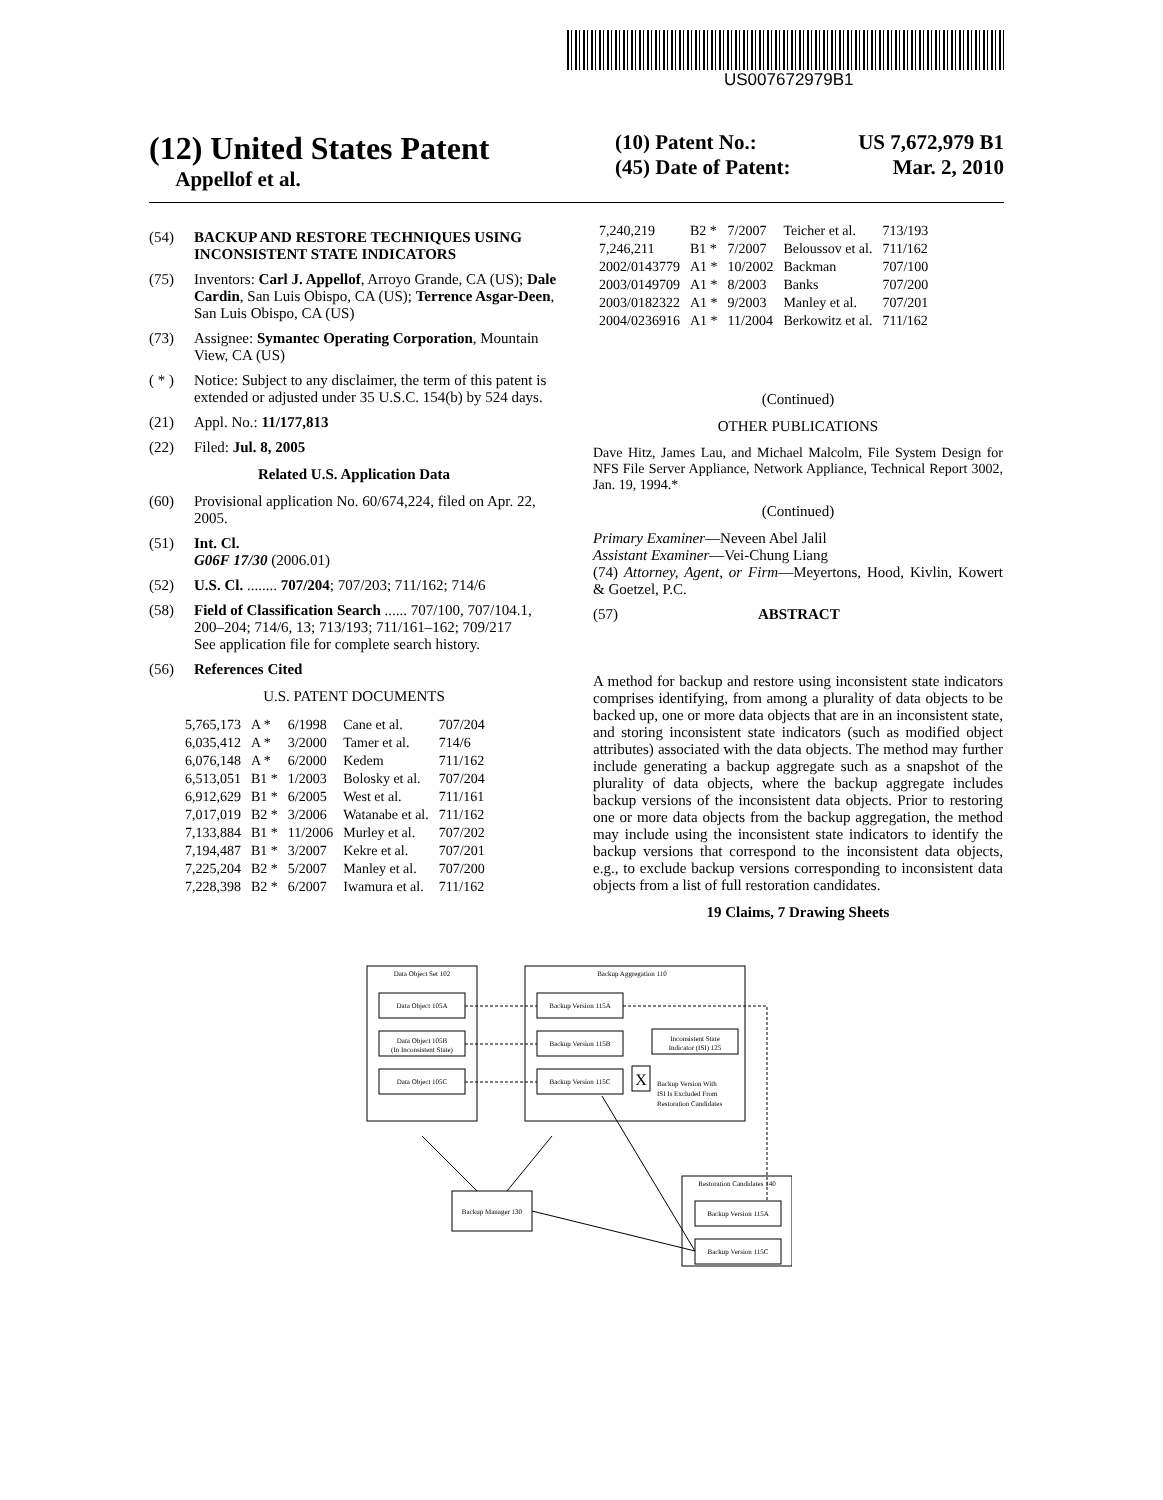US007672979B1
(12) United States Patent
Appellof et al.
(10) Patent No.: US 7,672,979 B1
(45) Date of Patent: Mar. 2, 2010
(54) BACKUP AND RESTORE TECHNIQUES USING INCONSISTENT STATE INDICATORS
(75) Inventors: Carl J. Appellof, Arroyo Grande, CA (US); Dale Cardin, San Luis Obispo, CA (US); Terrence Asgar-Deen, San Luis Obispo, CA (US)
(73) Assignee: Symantec Operating Corporation, Mountain View, CA (US)
( * ) Notice: Subject to any disclaimer, the term of this patent is extended or adjusted under 35 U.S.C. 154(b) by 524 days.
(21) Appl. No.: 11/177,813
(22) Filed: Jul. 8, 2005
Related U.S. Application Data
(60) Provisional application No. 60/674,224, filed on Apr. 22, 2005.
(51) Int. Cl.
G06F 17/30 (2006.01)
(52) U.S. Cl. ........ 707/204; 707/203; 711/162; 714/6
(58) Field of Classification Search ...... 707/100, 707/104.1, 200–204; 714/6, 13; 713/193; 711/161–162; 709/217
See application file for complete search history.
(56) References Cited
U.S. PATENT DOCUMENTS
| 5,765,173 | A * | 6/1998 | Cane et al. | 707/204 |
| 6,035,412 | A * | 3/2000 | Tamer et al. | 714/6 |
| 6,076,148 | A * | 6/2000 | Kedem | 711/162 |
| 6,513,051 | B1 * | 1/2003 | Bolosky et al. | 707/204 |
| 6,912,629 | B1 * | 6/2005 | West et al. | 711/161 |
| 7,017,019 | B2 * | 3/2006 | Watanabe et al. | 711/162 |
| 7,133,884 | B1 * | 11/2006 | Murley et al. | 707/202 |
| 7,194,487 | B1 * | 3/2007 | Kekre et al. | 707/201 |
| 7,225,204 | B2 * | 5/2007 | Manley et al. | 707/200 |
| 7,228,398 | B2 * | 6/2007 | Iwamura et al. | 711/162 |
| 7,240,219 | B2 * | 7/2007 | Teicher et al. | 713/193 |
| 7,246,211 | B1 * | 7/2007 | Beloussov et al. | 711/162 |
| 2002/0143779 | A1 * | 10/2002 | Backman | 707/100 |
| 2003/0149709 | A1 * | 8/2003 | Banks | 707/200 |
| 2003/0182322 | A1 * | 9/2003 | Manley et al. | 707/201 |
| 2004/0236916 | A1 * | 11/2004 | Berkowitz et al. | 711/162 |
(Continued)
OTHER PUBLICATIONS
Dave Hitz, James Lau, and Michael Malcolm, File System Design for NFS File Server Appliance, Network Appliance, Technical Report 3002, Jan. 19, 1994.*
(Continued)
Primary Examiner—Neveen Abel Jalil
Assistant Examiner—Vei-Chung Liang
(74) Attorney, Agent, or Firm—Meyertons, Hood, Kivlin, Kowert & Goetzel, P.C.
(57) ABSTRACT
A method for backup and restore using inconsistent state indicators comprises identifying, from among a plurality of data objects to be backed up, one or more data objects that are in an inconsistent state, and storing inconsistent state indicators (such as modified object attributes) associated with the data objects. The method may further include generating a backup aggregate such as a snapshot of the plurality of data objects, where the backup aggregate includes backup versions of the inconsistent data objects. Prior to restoring one or more data objects from the backup aggregation, the method may include using the inconsistent state indicators to identify the backup versions that correspond to the inconsistent data objects, e.g., to exclude backup versions corresponding to inconsistent data objects from a list of full restoration candidates.
19 Claims, 7 Drawing Sheets
Data Object Set 102
Backup Aggregation 110
Data Object 105A
Data Object 105B
(In Inconsistent State)
Data Object 105C
Backup Version 115A
Backup Version 115B
Backup Version 115C
Inconsistent State
Indicator (ISI) 125
X
Backup Version With
ISI Is Excluded From
Restoration Candidates
Backup Manager 130
Restoration Candidates 140
Backup Version 115A
Backup Version 115C